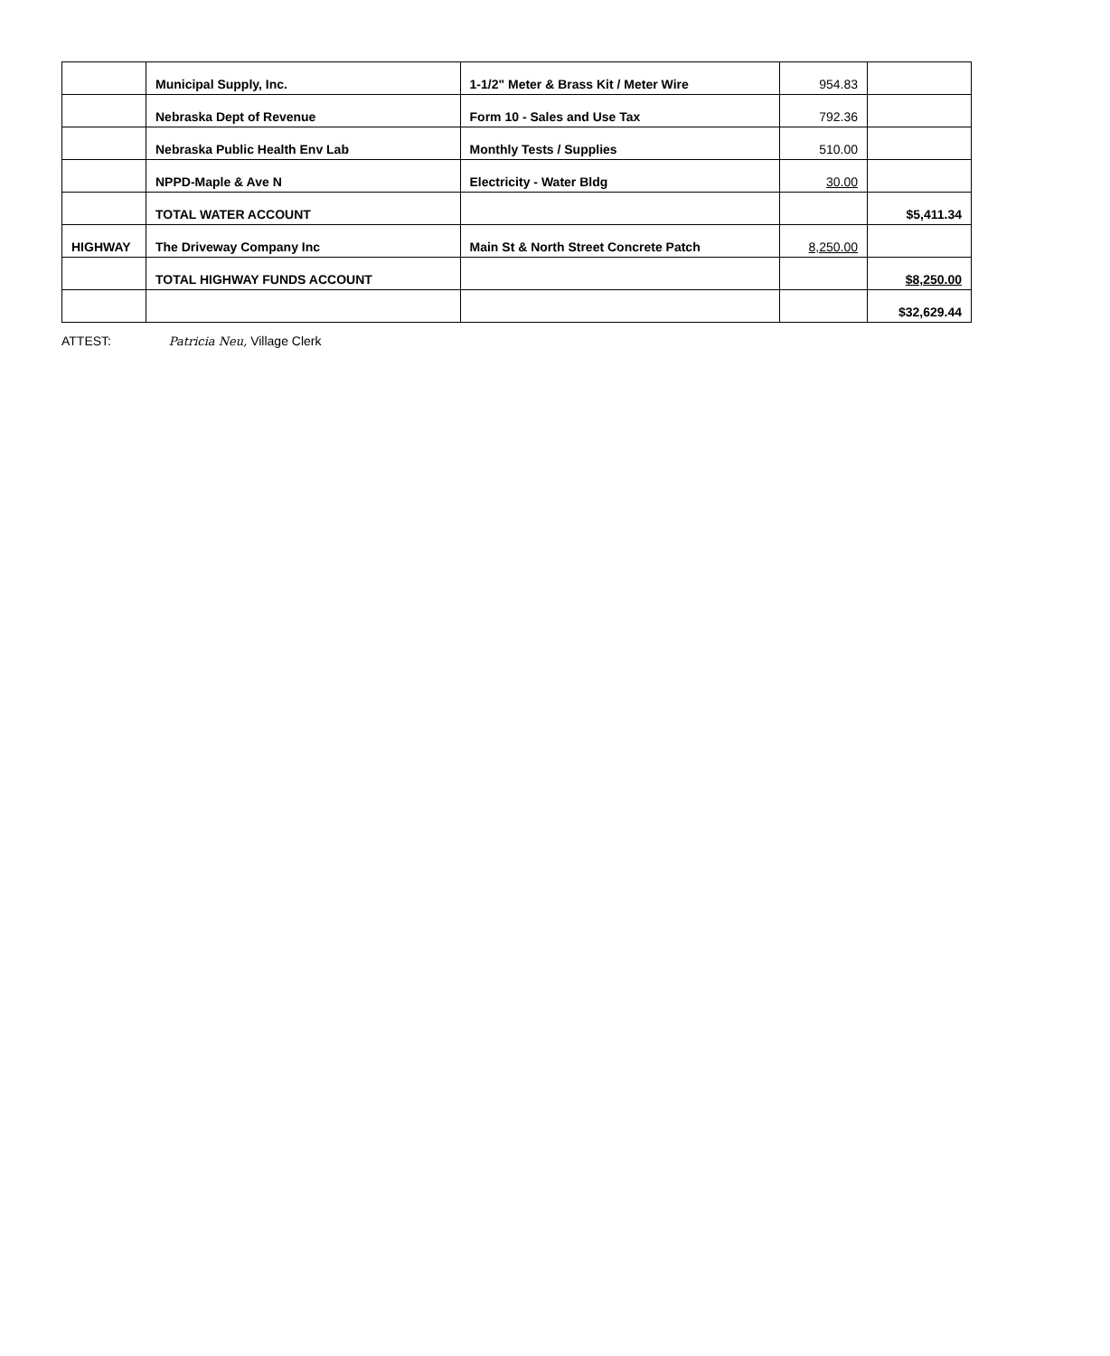| | Municipal Supply, Inc. | 1-1/2" Meter & Brass Kit / Meter Wire | 954.83 | |
| | Nebraska Dept of Revenue | Form 10 - Sales and Use Tax | 792.36 | |
| | Nebraska Public Health Env Lab | Monthly Tests / Supplies | 510.00 | |
| | NPPD-Maple & Ave N | Electricity - Water Bldg | 30.00 | |
| | TOTAL WATER ACCOUNT | | | $5,411.34 |
| HIGHWAY | The Driveway Company Inc | Main St & North Street Concrete Patch | 8,250.00 | |
| | TOTAL HIGHWAY FUNDS ACCOUNT | | | $8,250.00 |
| | | | | $32,629.44 |
ATTEST: Patricia Neu, Village Clerk